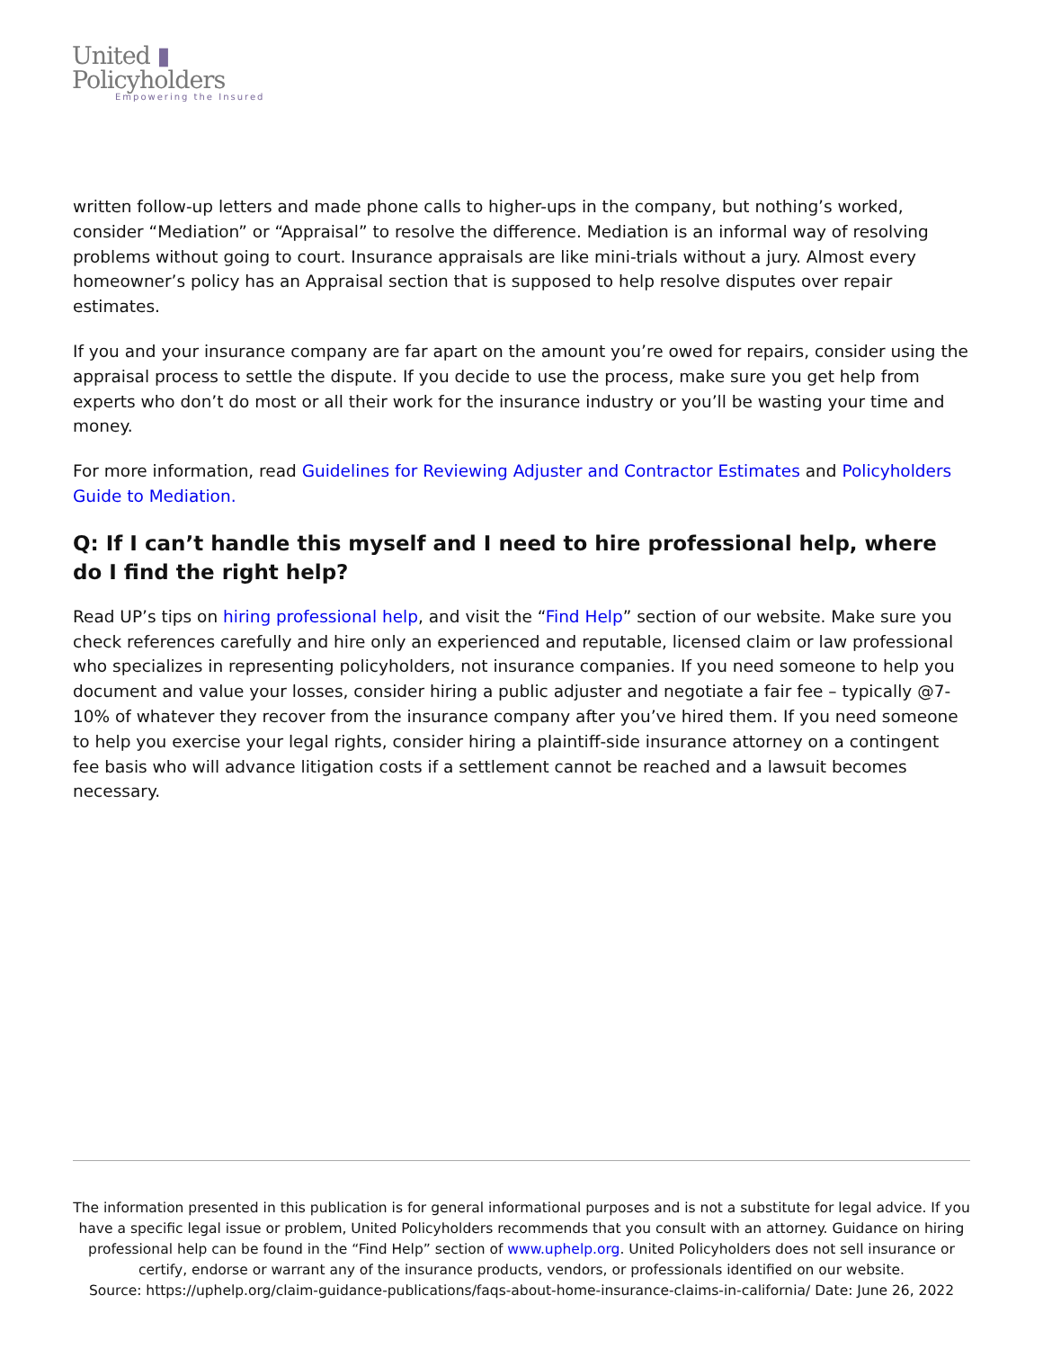United ▮
Policyholders
Empowering the Insured
written follow-up letters and made phone calls to higher-ups in the company, but nothing’s worked, consider “Mediation” or “Appraisal” to resolve the difference. Mediation is an informal way of resolving problems without going to court. Insurance appraisals are like mini-trials without a jury. Almost every homeowner’s policy has an Appraisal section that is supposed to help resolve disputes over repair estimates.
If you and your insurance company are far apart on the amount you’re owed for repairs, consider using the appraisal process to settle the dispute. If you decide to use the process, make sure you get help from experts who don’t do most or all their work for the insurance industry or you’ll be wasting your time and money.
For more information, read Guidelines for Reviewing Adjuster and Contractor Estimates and Policyholders Guide to Mediation.
Q: If I can’t handle this myself and I need to hire professional help, where do I find the right help?
Read UP’s tips on hiring professional help, and visit the “Find Help” section of our website. Make sure you check references carefully and hire only an experienced and reputable, licensed claim or law professional who specializes in representing policyholders, not insurance companies. If you need someone to help you document and value your losses, consider hiring a public adjuster and negotiate a fair fee – typically @7-10% of whatever they recover from the insurance company after you’ve hired them. If you need someone to help you exercise your legal rights, consider hiring a plaintiff-side insurance attorney on a contingent fee basis who will advance litigation costs if a settlement cannot be reached and a lawsuit becomes necessary.
The information presented in this publication is for general informational purposes and is not a substitute for legal advice. If you have a specific legal issue or problem, United Policyholders recommends that you consult with an attorney. Guidance on hiring professional help can be found in the “Find Help” section of www.uphelp.org. United Policyholders does not sell insurance or certify, endorse or warrant any of the insurance products, vendors, or professionals identified on our website.
Source: https://uphelp.org/claim-guidance-publications/faqs-about-home-insurance-claims-in-california/ Date: June 26, 2022